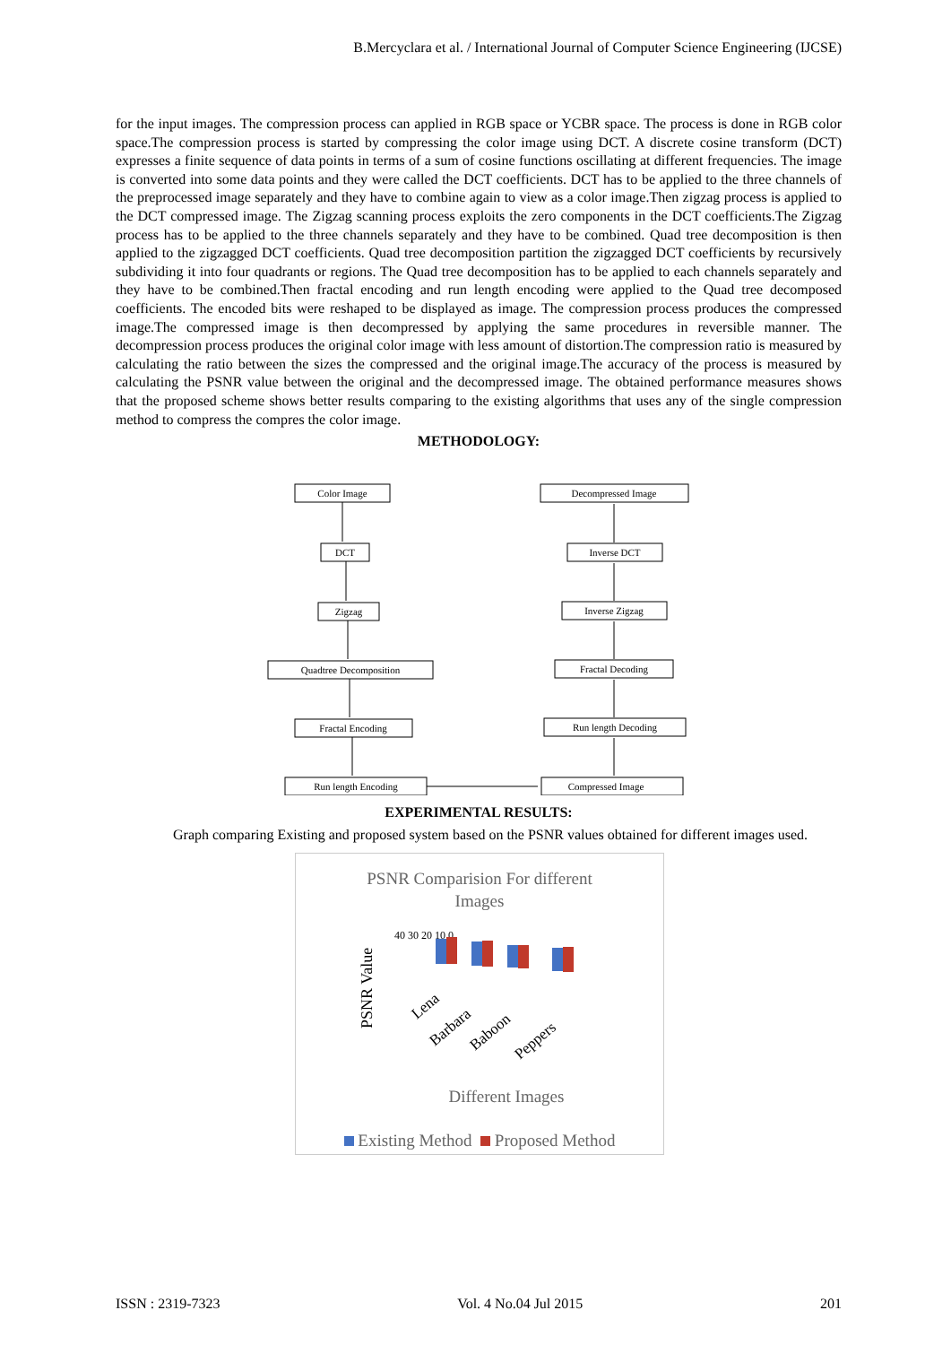B.Mercyclara et al. / International Journal of Computer Science Engineering (IJCSE)
for the input images. The compression process can applied in RGB space or YCBR space. The process is done in RGB color space.The compression process is started by compressing the color image using DCT. A discrete cosine transform (DCT) expresses a finite sequence of data points in terms of a sum of cosine functions oscillating at different frequencies. The image is converted into some data points and they were called the DCT coefficients. DCT has to be applied to the three channels of the preprocessed image separately and they have to combine again to view as a color image.Then zigzag process is applied to the DCT compressed image. The Zigzag scanning process exploits the zero components in the DCT coefficients.The Zigzag process has to be applied to the three channels separately and they have to be combined. Quad tree decomposition is then applied to the zigzagged DCT coefficients. Quad tree decomposition partition the zigzagged DCT coefficients by recursively subdividing it into four quadrants or regions. The Quad tree decomposition has to be applied to each channels separately and they have to be combined.Then fractal encoding and run length encoding were applied to the Quad tree decomposed coefficients. The encoded bits were reshaped to be displayed as image. The compression process produces the compressed image.The compressed image is then decompressed by applying the same procedures in reversible manner. The decompression process produces the original color image with less amount of distortion.The compression ratio is measured by calculating the ratio between the sizes the compressed and the original image.The accuracy of the process is measured by calculating the PSNR value between the original and the decompressed image. The obtained performance measures shows that the proposed scheme shows better results comparing to the existing algorithms that uses any of the single compression method to compress the compres the color image.
METHODOLOGY:
Color Image
DCT
Zigzag
Quadtree Decomposition
Fractal Encoding
Run length Encoding
Decompressed Image
Inverse DCT
Inverse Zigzag
Fractal Decoding
Run length Decoding
Compressed Image
EXPERIMENTAL RESULTS:
Graph comparing Existing and proposed system based on the PSNR values obtained for different images used.
PSNR Comparision For different
Images
PSNR Value
40 30 20 10 0
Lena
Barbara
Baboon
Peppers
Different Images
Existing Method Proposed Method
ISSN : 2319-7323 Vol. 4 No.04 Jul 2015 201